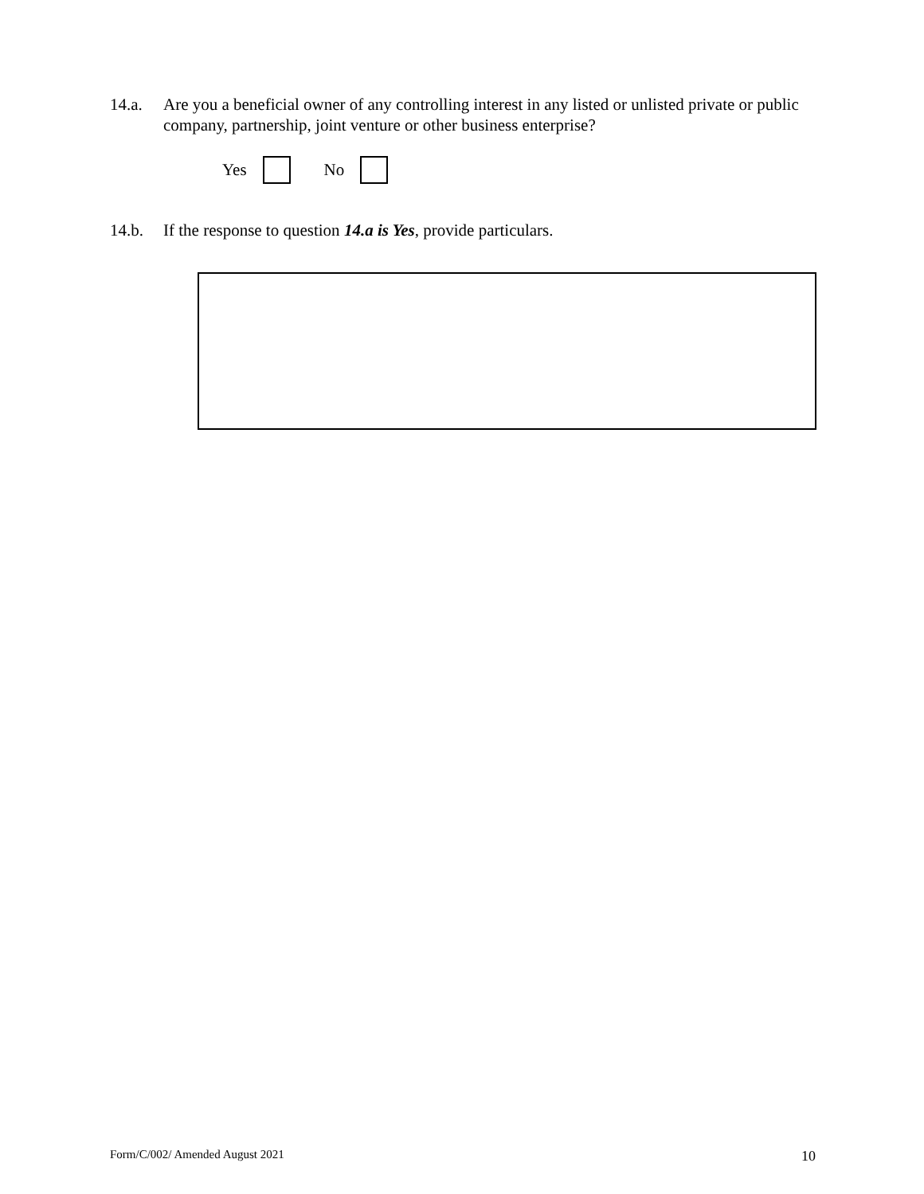14.a. Are you a beneficial owner of any controlling interest in any listed or unlisted private or public company, partnership, joint venture or other business enterprise?
Yes No
14.b. If the response to question 14.a is Yes, provide particulars.
Form/C/002/ Amended August 2021 10